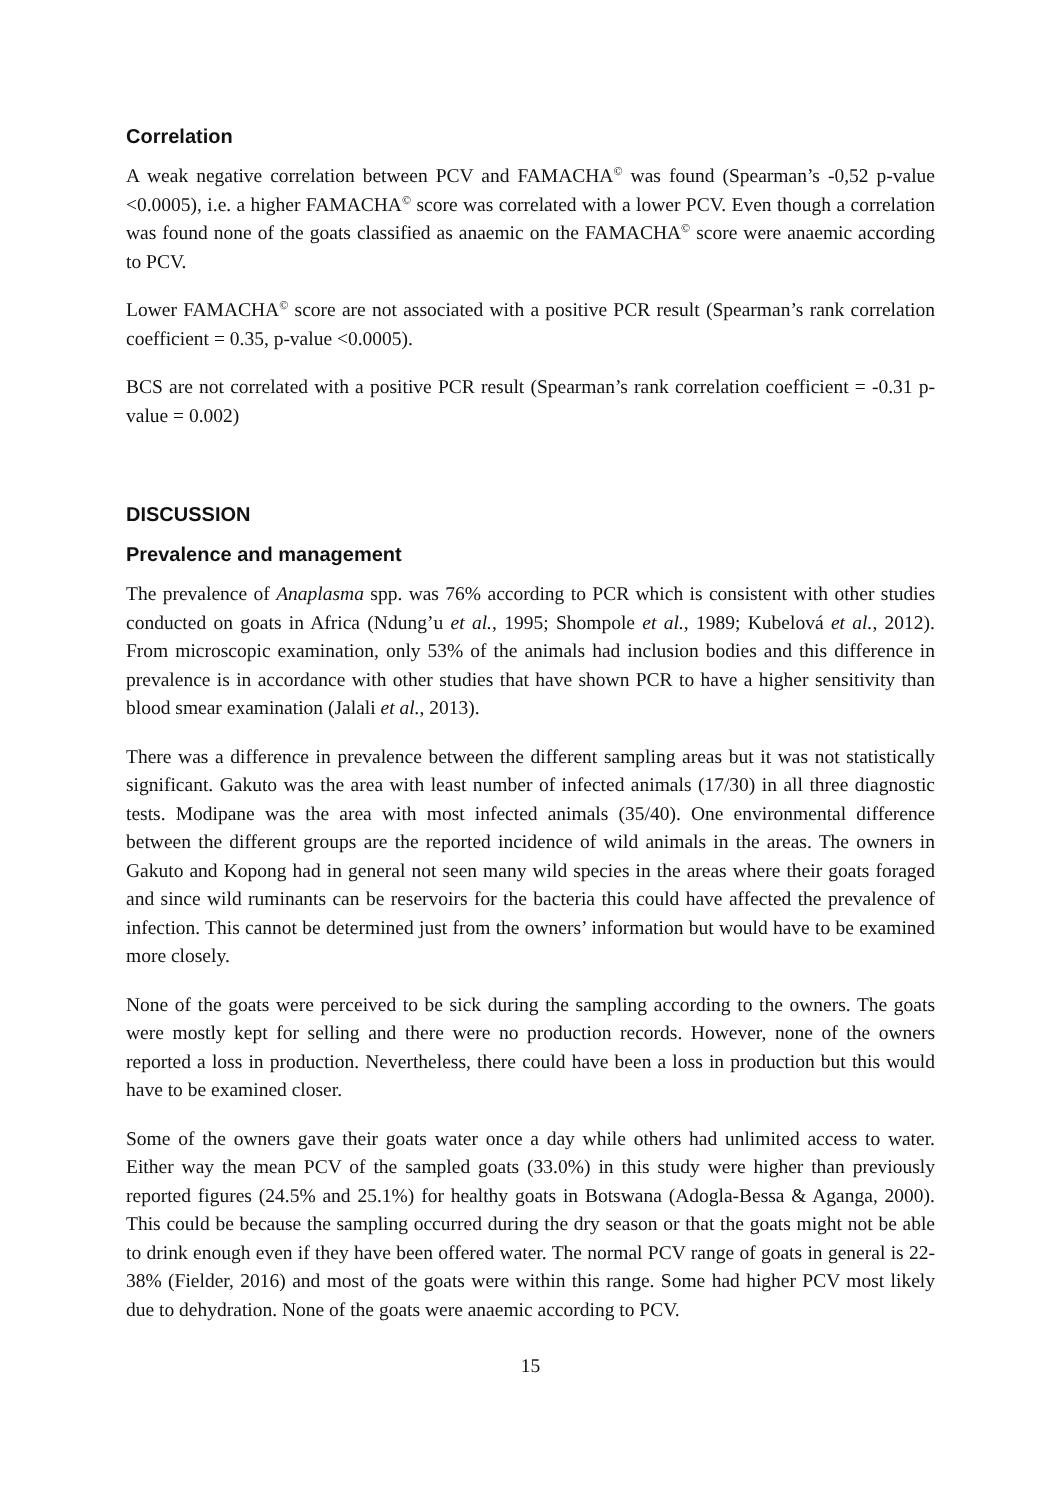Correlation
A weak negative correlation between PCV and FAMACHA<sup>©</sup> was found (Spearman’s -0,52 p-value <0.0005), i.e. a higher FAMACHA<sup>©</sup> score was correlated with a lower PCV. Even though a correlation was found none of the goats classified as anaemic on the FAMACHA<sup>©</sup> score were anaemic according to PCV.
Lower FAMACHA<sup>©</sup> score are not associated with a positive PCR result (Spearman’s rank correlation coefficient = 0.35, p-value <0.0005).
BCS are not correlated with a positive PCR result (Spearman’s rank correlation coefficient = -0.31 p-value = 0.002)
DISCUSSION
Prevalence and management
The prevalence of Anaplasma spp. was 76% according to PCR which is consistent with other studies conducted on goats in Africa (Ndung’u et al., 1995; Shompole et al., 1989; Kubelová et al., 2012). From microscopic examination, only 53% of the animals had inclusion bodies and this difference in prevalence is in accordance with other studies that have shown PCR to have a higher sensitivity than blood smear examination (Jalali et al., 2013).
There was a difference in prevalence between the different sampling areas but it was not statistically significant. Gakuto was the area with least number of infected animals (17/30) in all three diagnostic tests. Modipane was the area with most infected animals (35/40). One environmental difference between the different groups are the reported incidence of wild animals in the areas. The owners in Gakuto and Kopong had in general not seen many wild species in the areas where their goats foraged and since wild ruminants can be reservoirs for the bacteria this could have affected the prevalence of infection. This cannot be determined just from the owners’ information but would have to be examined more closely.
None of the goats were perceived to be sick during the sampling according to the owners. The goats were mostly kept for selling and there were no production records. However, none of the owners reported a loss in production. Nevertheless, there could have been a loss in production but this would have to be examined closer.
Some of the owners gave their goats water once a day while others had unlimited access to water. Either way the mean PCV of the sampled goats (33.0%) in this study were higher than previously reported figures (24.5% and 25.1%) for healthy goats in Botswana (Adogla-Bessa & Aganga, 2000). This could be because the sampling occurred during the dry season or that the goats might not be able to drink enough even if they have been offered water. The normal PCV range of goats in general is 22-38% (Fielder, 2016) and most of the goats were within this range. Some had higher PCV most likely due to dehydration. None of the goats were anaemic according to PCV.
15